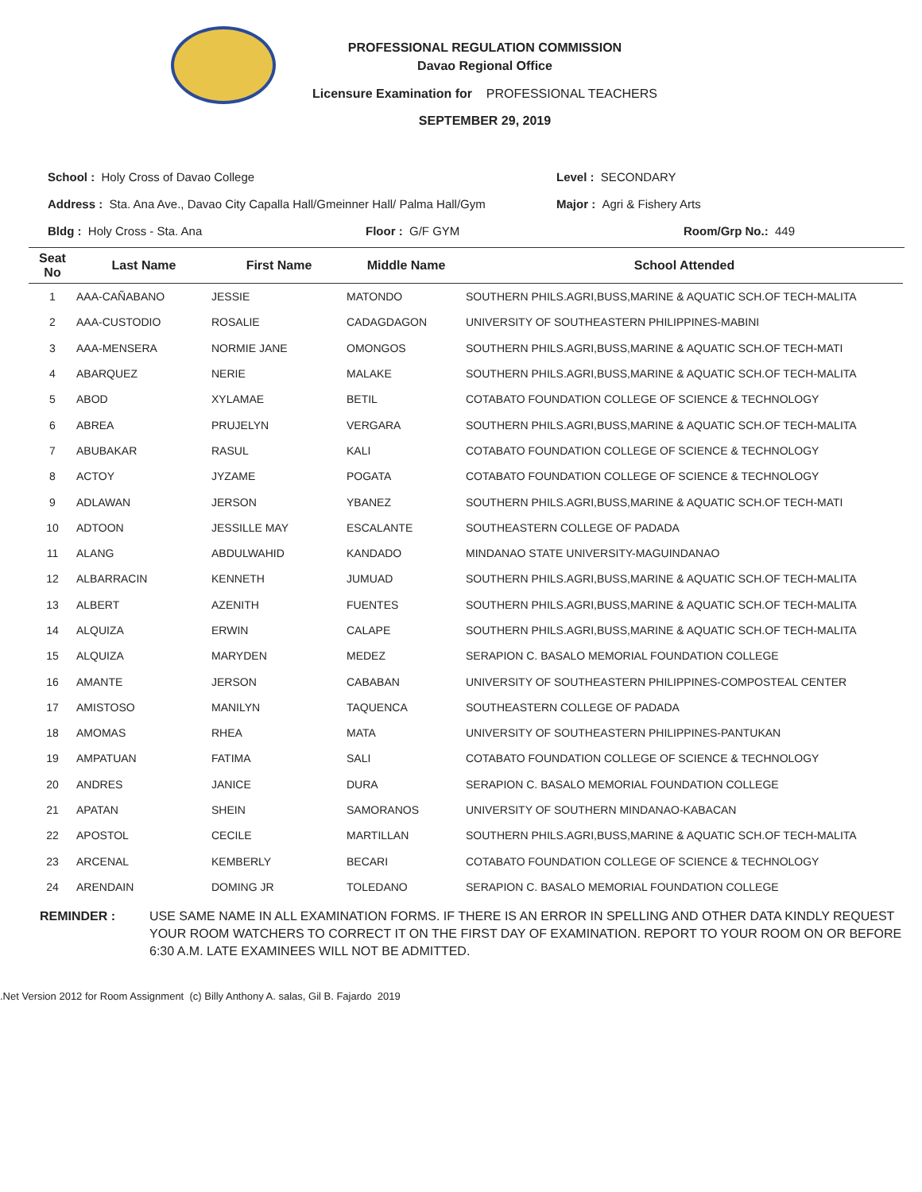PROFESSIONAL REGULATION COMMISSION
Davao Regional Office
Licensure Examination for PROFESSIONAL TEACHERS
SEPTEMBER 29, 2019
School : Holy Cross of Davao College Level : SECONDARY
Address : Sta. Ana Ave., Davao City Capalla Hall/Gmeinner Hall/ Palma Hall/Gym
Major : Agri & Fishery Arts
Bldg : Holy Cross - Sta. Ana Floor : G/F GYM Room/Grp No.: 449
| Seat No | Last Name | First Name | Middle Name | School Attended |
| --- | --- | --- | --- | --- |
| 1 | AAA-CAÑABANO | JESSIE | MATONDO | SOUTHERN PHILS.AGRI,BUSS,MARINE & AQUATIC SCH.OF TECH-MALITA |
| 2 | AAA-CUSTODIO | ROSALIE | CADAGDAGON | UNIVERSITY OF SOUTHEASTERN PHILIPPINES-MABINI |
| 3 | AAA-MENSERA | NORMIE JANE | OMONGOS | SOUTHERN PHILS.AGRI,BUSS,MARINE & AQUATIC SCH.OF TECH-MATI |
| 4 | ABARQUEZ | NERIE | MALAKE | SOUTHERN PHILS.AGRI,BUSS,MARINE & AQUATIC SCH.OF TECH-MALITA |
| 5 | ABOD | XYLAMAE | BETIL | COTABATO FOUNDATION COLLEGE OF SCIENCE & TECHNOLOGY |
| 6 | ABREA | PRUJELYN | VERGARA | SOUTHERN PHILS.AGRI,BUSS,MARINE & AQUATIC SCH.OF TECH-MALITA |
| 7 | ABUBAKAR | RASUL | KALI | COTABATO FOUNDATION COLLEGE OF SCIENCE & TECHNOLOGY |
| 8 | ACTOY | JYZAME | POGATA | COTABATO FOUNDATION COLLEGE OF SCIENCE & TECHNOLOGY |
| 9 | ADLAWAN | JERSON | YBANEZ | SOUTHERN PHILS.AGRI,BUSS,MARINE & AQUATIC SCH.OF TECH-MATI |
| 10 | ADTOON | JESSILLE MAY | ESCALANTE | SOUTHEASTERN COLLEGE OF PADADA |
| 11 | ALANG | ABDULWAHID | KANDADO | MINDANAO STATE UNIVERSITY-MAGUINDANAO |
| 12 | ALBARRACIN | KENNETH | JUMUAD | SOUTHERN PHILS.AGRI,BUSS,MARINE & AQUATIC SCH.OF TECH-MALITA |
| 13 | ALBERT | AZENITH | FUENTES | SOUTHERN PHILS.AGRI,BUSS,MARINE & AQUATIC SCH.OF TECH-MALITA |
| 14 | ALQUIZA | ERWIN | CALAPE | SOUTHERN PHILS.AGRI,BUSS,MARINE & AQUATIC SCH.OF TECH-MALITA |
| 15 | ALQUIZA | MARYDEN | MEDEZ | SERAPION C. BASALO MEMORIAL FOUNDATION COLLEGE |
| 16 | AMANTE | JERSON | CABABAN | UNIVERSITY OF SOUTHEASTERN PHILIPPINES-COMPOSTEAL CENTER |
| 17 | AMISTOSO | MANILYN | TAQUENCA | SOUTHEASTERN COLLEGE OF PADADA |
| 18 | AMOMAS | RHEA | MATA | UNIVERSITY OF SOUTHEASTERN PHILIPPINES-PANTUKAN |
| 19 | AMPATUAN | FATIMA | SALI | COTABATO FOUNDATION COLLEGE OF SCIENCE & TECHNOLOGY |
| 20 | ANDRES | JANICE | DURA | SERAPION C. BASALO MEMORIAL FOUNDATION COLLEGE |
| 21 | APATAN | SHEIN | SAMORANOS | UNIVERSITY OF SOUTHERN MINDANAO-KABACAN |
| 22 | APOSTOL | CECILE | MARTILLAN | SOUTHERN PHILS.AGRI,BUSS,MARINE & AQUATIC SCH.OF TECH-MALITA |
| 23 | ARCENAL | KEMBERLY | BECARI | COTABATO FOUNDATION COLLEGE OF SCIENCE & TECHNOLOGY |
| 24 | ARENDAIN | DOMING JR | TOLEDANO | SERAPION C. BASALO MEMORIAL FOUNDATION COLLEGE |
REMINDER : USE SAME NAME IN ALL EXAMINATION FORMS. IF THERE IS AN ERROR IN SPELLING AND OTHER DATA KINDLY REQUEST YOUR ROOM WATCHERS TO CORRECT IT ON THE FIRST DAY OF EXAMINATION. REPORT TO YOUR ROOM ON OR BEFORE 6:30 A.M. LATE EXAMINEES WILL NOT BE ADMITTED.
.Net Version 2012 for Room Assignment (c) Billy Anthony A. salas, Gil B. Fajardo 2019